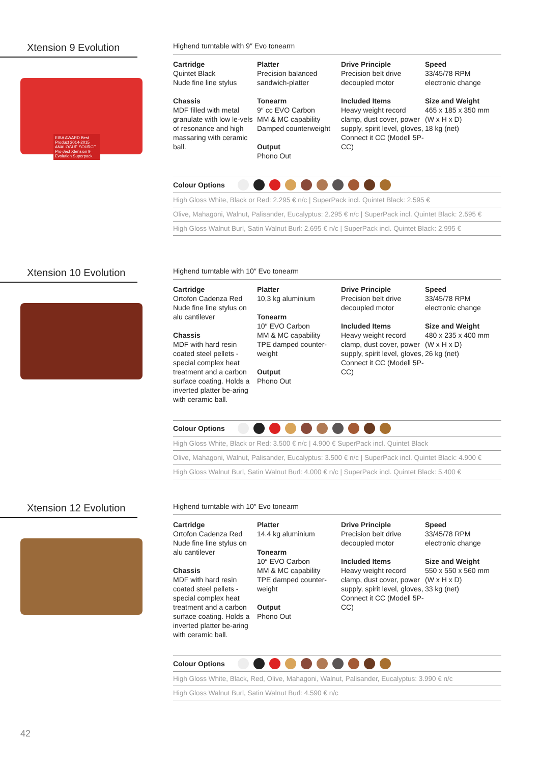Xtension 9 Evolution
EISA AWARD Best Product 2014-2015 ANALOGUE SOURCE Pro-Ject Xtension 9 Evolution Superpack
Highend turntable with 9″ Evo tonearm
Cartridge
Quintet Black
Nude fine line stylus
Chassis
MDF filled with metal granulate with low le-vels of resonance and high massaring with ceramic ball.
Platter
Precision balanced sandwich-platter
Tonearm
9″ cc EVO Carbon
MM & MC capability
Damped counterweight
Output
Phono Out
Drive Principle
Precision belt drive decoupled motor
Included Items
Heavy weight record clamp, dust cover, power supply, spirit level, gloves, Connect it CC (Modell 5P-CC)
Speed
33/45/78 RPM
electronic change
Size and Weight
465 x 185 x 350 mm
(W x H x D)
18 kg (net)
Colour Options
High Gloss White, Black or Red: 2.295 € n/c | SuperPack incl. Quintet Black: 2.595 €
Olive, Mahagoni, Walnut, Palisander, Eucalyptus: 2.295 € n/c | SuperPack incl. Quintet Black: 2.595 €
High Gloss Walnut Burl, Satin Walnut Burl: 2.695 € n/c | SuperPack incl. Quintet Black: 2.995 €
Xtension 10 Evolution
Highend turntable with 10″ Evo tonearm
Cartridge
Ortofon Cadenza Red
Nude fine line stylus on alu cantilever
Chassis
MDF with hard resin coated steel pellets - special complex heat treatment and a carbon surface coating. Holds a inverted platter be-aring with ceramic ball.
Platter
10,3 kg aluminium
Tonearm
10″ EVO Carbon
MM & MC capability
TPE damped counter-weight
Output
Phono Out
Drive Principle
Precision belt drive decoupled motor
Included Items
Heavy weight record clamp, dust cover, power supply, spirit level, gloves, Connect it CC (Modell 5P-CC)
Speed
33/45/78 RPM
electronic change
Size and Weight
480 x 235 x 400 mm
(W x H x D)
26 kg (net)
Colour Options
High Gloss White, Black or Red: 3.500 € n/c | 4.900 € SuperPack incl. Quintet Black
Olive, Mahagoni, Walnut, Palisander, Eucalyptus: 3.500 € n/c | SuperPack incl. Quintet Black: 4.900 €
High Gloss Walnut Burl, Satin Walnut Burl: 4.000 € n/c | SuperPack incl. Quintet Black: 5.400 €
Xtension 12 Evolution
Highend turntable with 10″ Evo tonearm
Cartridge
Ortofon Cadenza Red
Nude fine line stylus on alu cantilever
Chassis
MDF with hard resin coated steel pellets - special complex heat treatment and a carbon surface coating. Holds a inverted platter be-aring with ceramic ball.
Platter
14.4 kg aluminium
Tonearm
10″ EVO Carbon
MM & MC capability
TPE damped counter-weight
Output
Phono Out
Drive Principle
Precision belt drive decoupled motor
Included Items
Heavy weight record clamp, dust cover, power supply, spirit level, gloves, Connect it CC (Modell 5P-CC)
Speed
33/45/78 RPM
electronic change
Size and Weight
550 x 550 x 560 mm
(W x H x D)
33 kg (net)
Colour Options
High Gloss White, Black, Red, Olive, Mahagoni, Walnut, Palisander, Eucalyptus: 3.990 € n/c
High Gloss Walnut Burl, Satin Walnut Burl: 4.590 € n/c
42